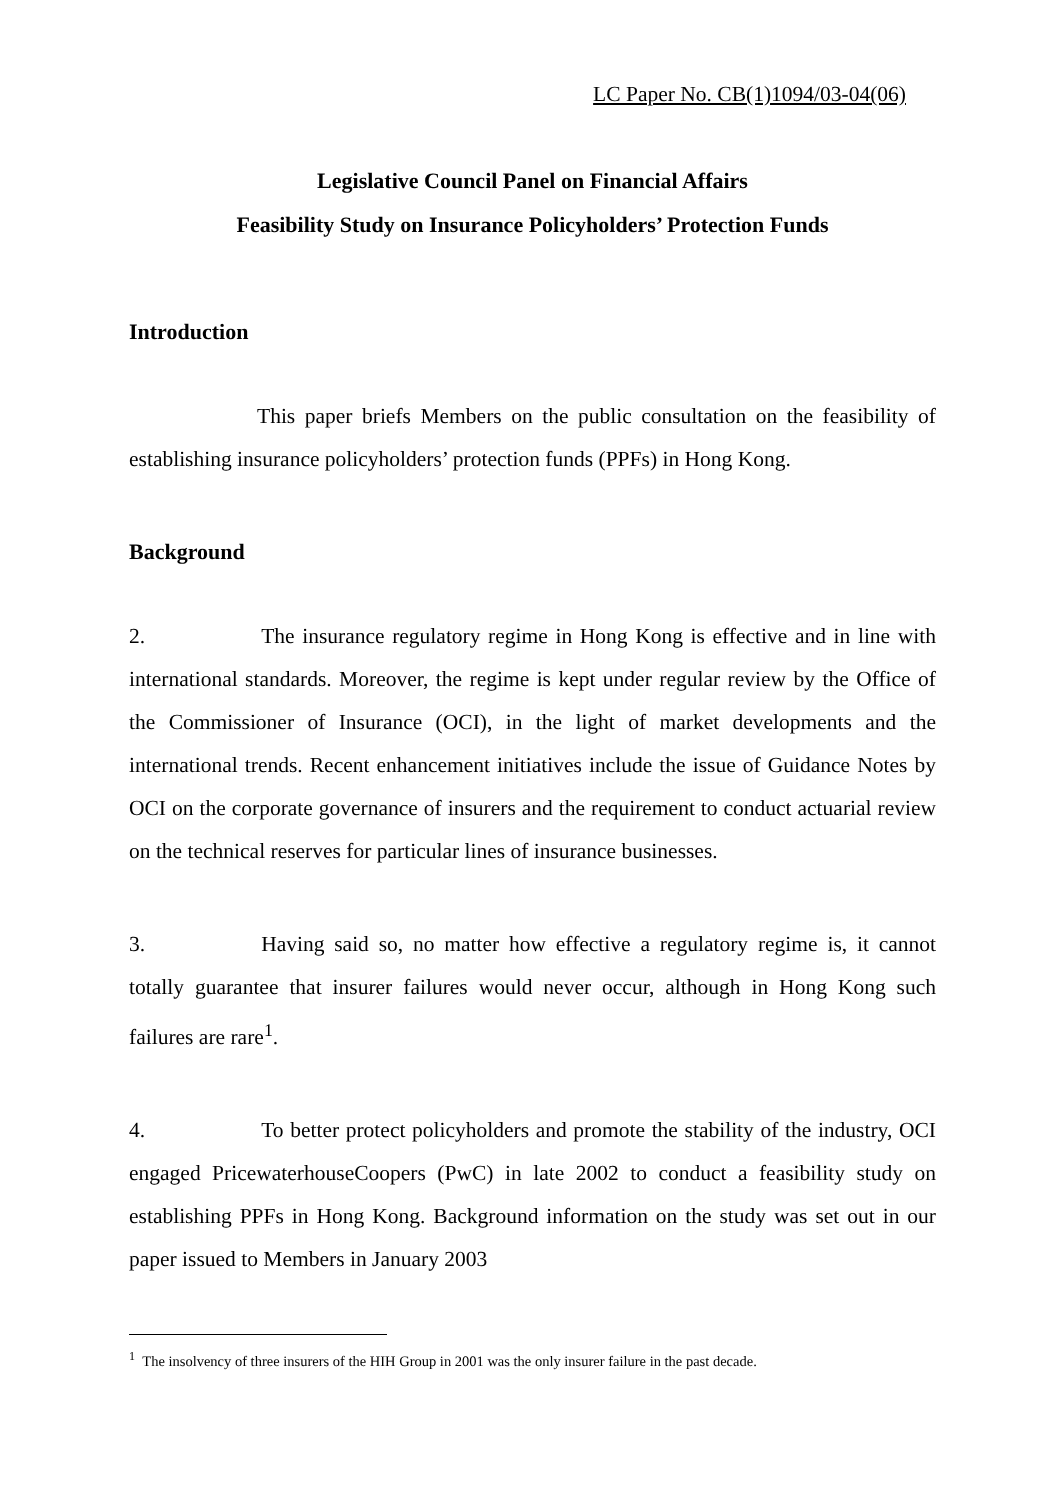LC Paper No. CB(1)1094/03-04(06)
Legislative Council Panel on Financial Affairs
Feasibility Study on Insurance Policyholders’ Protection Funds
Introduction
This paper briefs Members on the public consultation on the feasibility of establishing insurance policyholders’ protection funds (PPFs) in Hong Kong.
Background
2. The insurance regulatory regime in Hong Kong is effective and in line with international standards. Moreover, the regime is kept under regular review by the Office of the Commissioner of Insurance (OCI), in the light of market developments and the international trends. Recent enhancement initiatives include the issue of Guidance Notes by OCI on the corporate governance of insurers and the requirement to conduct actuarial review on the technical reserves for particular lines of insurance businesses.
3. Having said so, no matter how effective a regulatory regime is, it cannot totally guarantee that insurer failures would never occur, although in Hong Kong such failures are rare<sup>1</sup>.
4. To better protect policyholders and promote the stability of the industry, OCI engaged PricewaterhouseCoopers (PwC) in late 2002 to conduct a feasibility study on establishing PPFs in Hong Kong. Background information on the study was set out in our paper issued to Members in January 2003
<sup>1</sup> The insolvency of three insurers of the HIH Group in 2001 was the only insurer failure in the past decade.